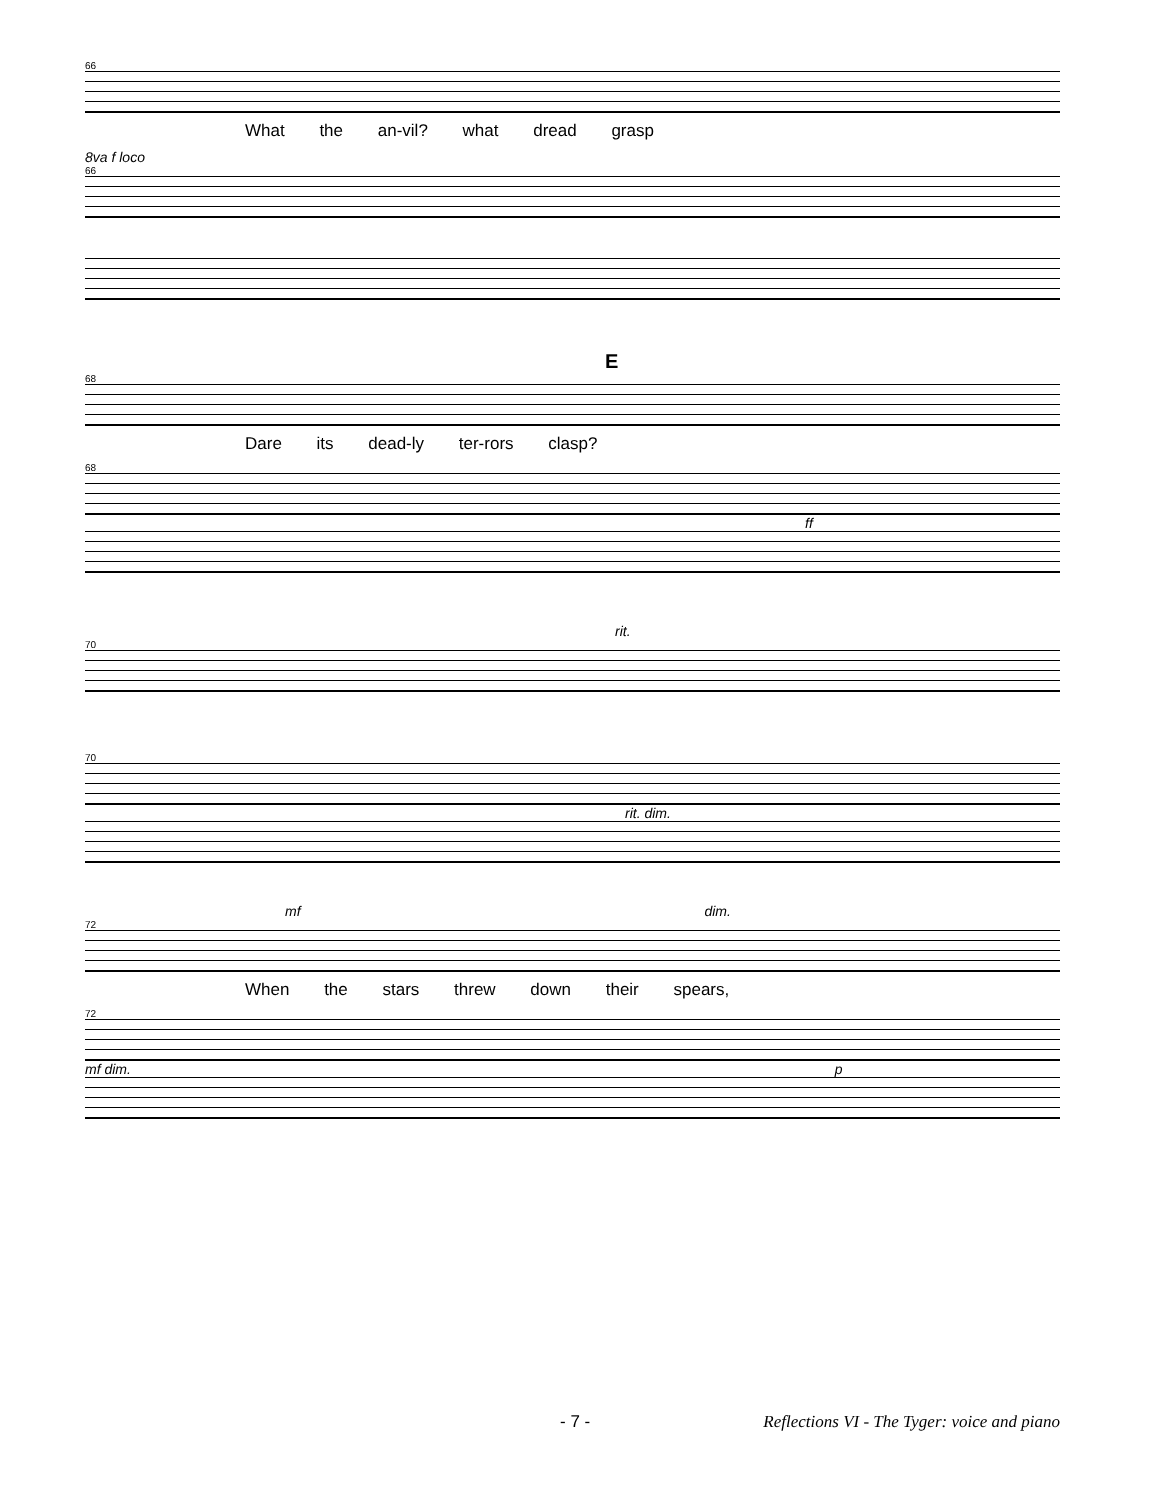66
What the an-vil? what dread grasp
8va f loco
66
E
68
Dare its dead-ly ter-rors clasp?
68
ff
rit.
70
70
rit. dim.
mf dim.
72
When the stars threw down their spears,
72
mf dim. p
- 7 - Reflections VI - The Tyger: voice and piano